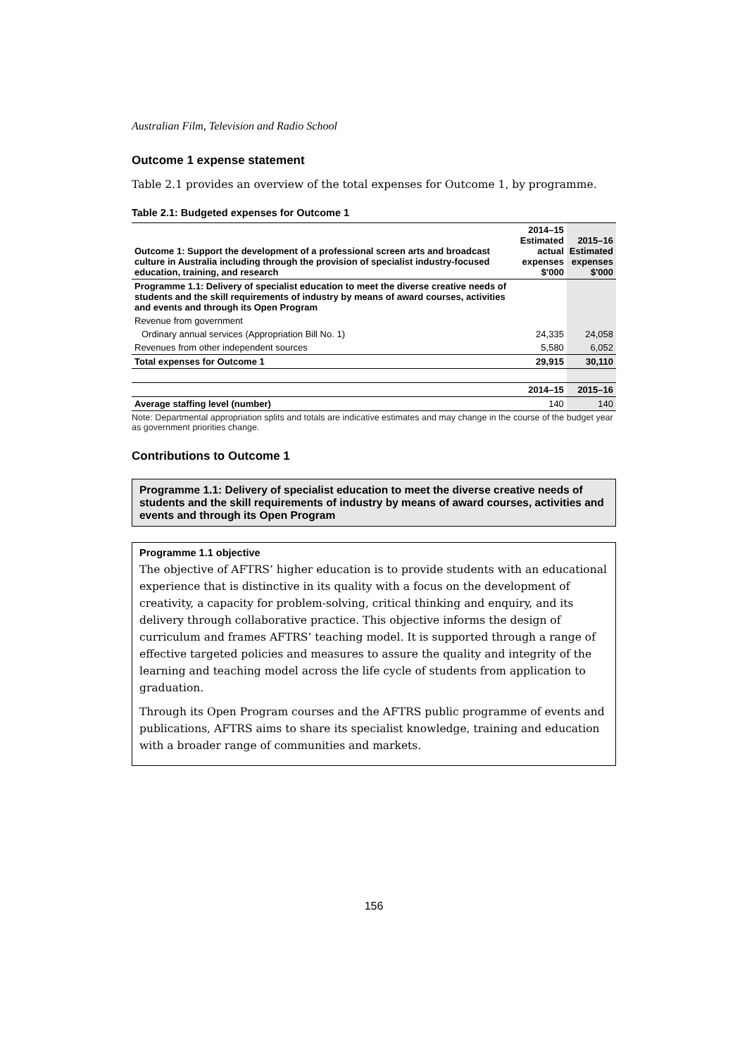Australian Film, Television and Radio School
Outcome 1 expense statement
Table 2.1 provides an overview of the total expenses for Outcome 1, by programme.
Table 2.1: Budgeted expenses for Outcome 1
| Outcome 1: Support the development of a professional screen arts and broadcast culture in Australia including through the provision of specialist industry-focused education, training, and research | 2014–15 Estimated actual expenses $'000 | 2015–16 Estimated expenses $'000 |
| Programme 1.1: Delivery of specialist education to meet the diverse creative needs of students and the skill requirements of industry by means of award courses, activities and events and through its Open Program | | |
| Revenue from government | | |
| Ordinary annual services (Appropriation Bill No. 1) | 24,335 | 24,058 |
| Revenues from other independent sources | 5,580 | 6,052 |
| Total expenses for Outcome 1 | 29,915 | 30,110 |
| | 2014–15 | 2015–16 |
| Average staffing level (number) | 140 | 140 |
Note: Departmental appropriation splits and totals are indicative estimates and may change in the course of the budget year as government priorities change.
Contributions to Outcome 1
Programme 1.1: Delivery of specialist education to meet the diverse creative needs of students and the skill requirements of industry by means of award courses, activities and events and through its Open Program
Programme 1.1 objective
The objective of AFTRS’ higher education is to provide students with an educational experience that is distinctive in its quality with a focus on the development of creativity, a capacity for problem-solving, critical thinking and enquiry, and its delivery through collaborative practice. This objective informs the design of curriculum and frames AFTRS’ teaching model. It is supported through a range of effective targeted policies and measures to assure the quality and integrity of the learning and teaching model across the life cycle of students from application to graduation.
Through its Open Program courses and the AFTRS public programme of events and publications, AFTRS aims to share its specialist knowledge, training and education with a broader range of communities and markets.
156